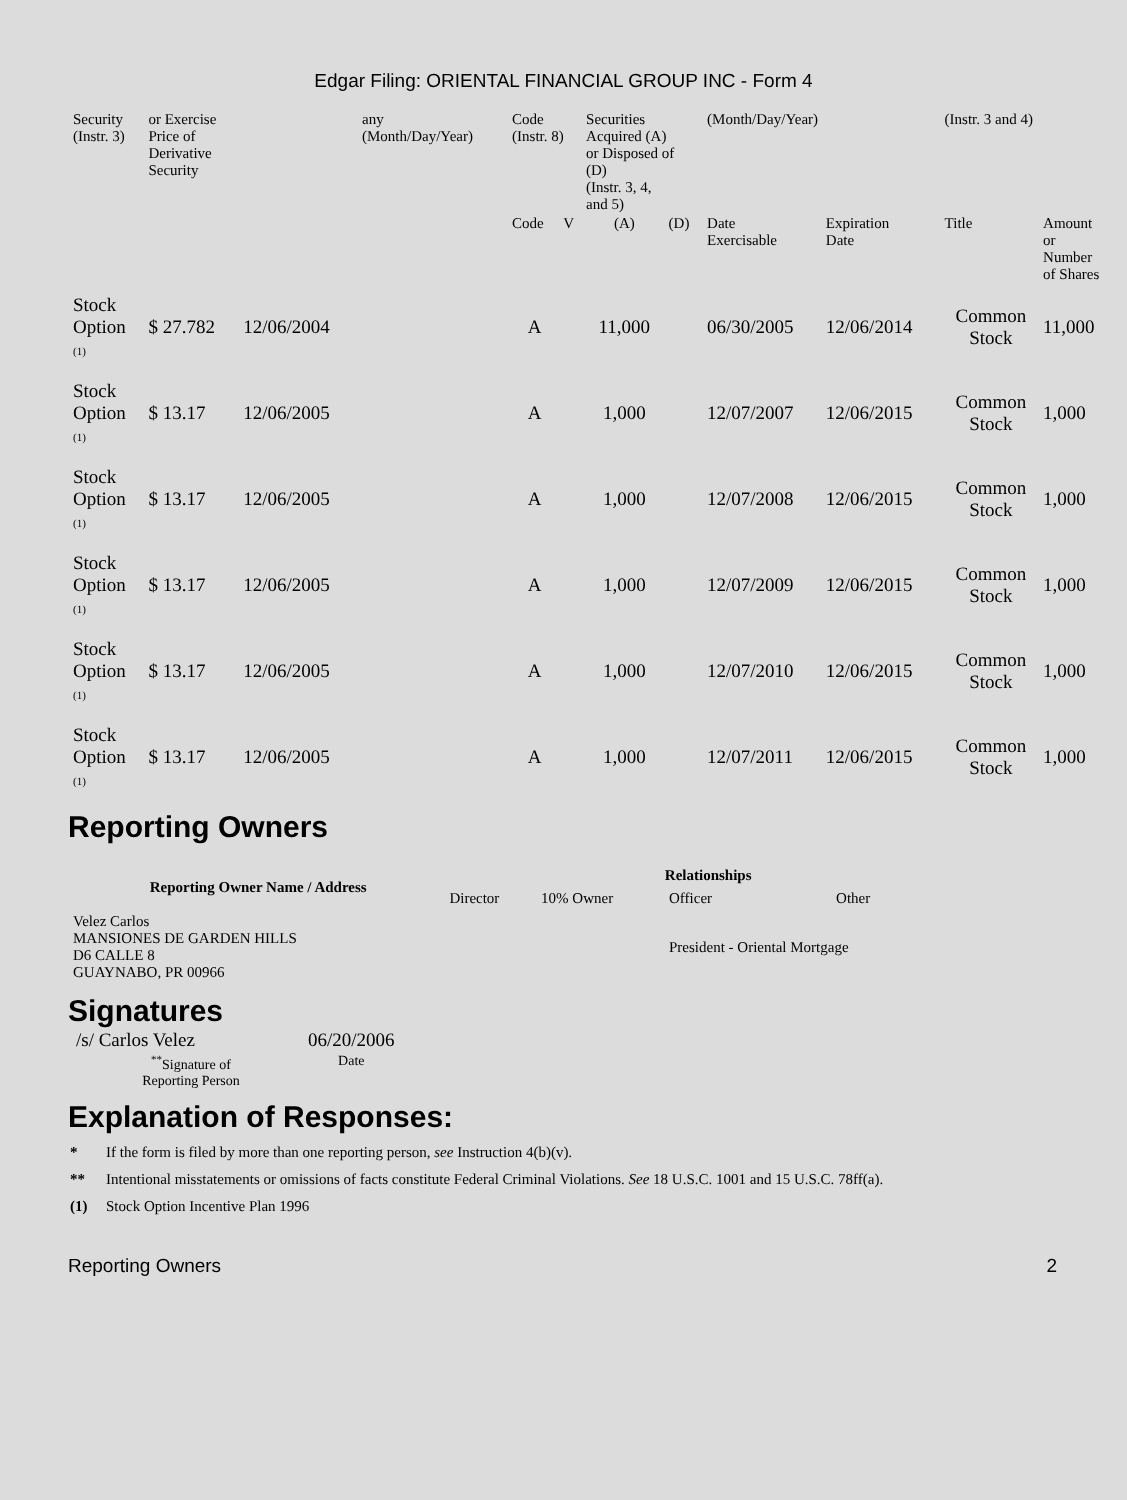Edgar Filing: ORIENTAL FINANCIAL GROUP INC - Form 4
| Security (Instr. 3) | or Exercise Price of Derivative Security | | any (Month/Day/Year) | Code (Instr. 8) | | Securities Acquired (A) or Disposed of (D) (Instr. 3, 4, and 5) | | (Month/Day/Year) | | (Instr. 3 and 4) | |
| | | | | Code | V | (A) | (D) | Date Exercisable | Expiration Date | Title | Amount or Number of Shares |
| Stock Option (1) | $ 27.782 | 12/06/2004 | | A | | 11,000 | | 06/30/2005 | 12/06/2014 | Common Stock | 11,000 |
| Stock Option (1) | $ 13.17 | 12/06/2005 | | A | | 1,000 | | 12/07/2007 | 12/06/2015 | Common Stock | 1,000 |
| Stock Option (1) | $ 13.17 | 12/06/2005 | | A | | 1,000 | | 12/07/2008 | 12/06/2015 | Common Stock | 1,000 |
| Stock Option (1) | $ 13.17 | 12/06/2005 | | A | | 1,000 | | 12/07/2009 | 12/06/2015 | Common Stock | 1,000 |
| Stock Option (1) | $ 13.17 | 12/06/2005 | | A | | 1,000 | | 12/07/2010 | 12/06/2015 | Common Stock | 1,000 |
| Stock Option (1) | $ 13.17 | 12/06/2005 | | A | | 1,000 | | 12/07/2011 | 12/06/2015 | Common Stock | 1,000 |
Reporting Owners
| Reporting Owner Name / Address | Relationships | | | |
| --- | --- | --- | --- | --- |
| | Director | 10% Owner | Officer | Other |
| Velez Carlos MANSIONES DE GARDEN HILLS D6 CALLE 8 GUAYNABO, PR 00966 | | | President - Oriental Mortgage | |
Signatures
| /s/ Carlos Velez | 06/20/2006 |
| <sup>**</sup> Signature of Reporting Person | Date |
Explanation of Responses:
* If the form is filed by more than one reporting person, see Instruction 4(b)(v).
** Intentional misstatements or omissions of facts constitute Federal Criminal Violations. See 18 U.S.C. 1001 and 15 U.S.C. 78ff(a).
(1) Stock Option Incentive Plan 1996
Reporting Owners 2